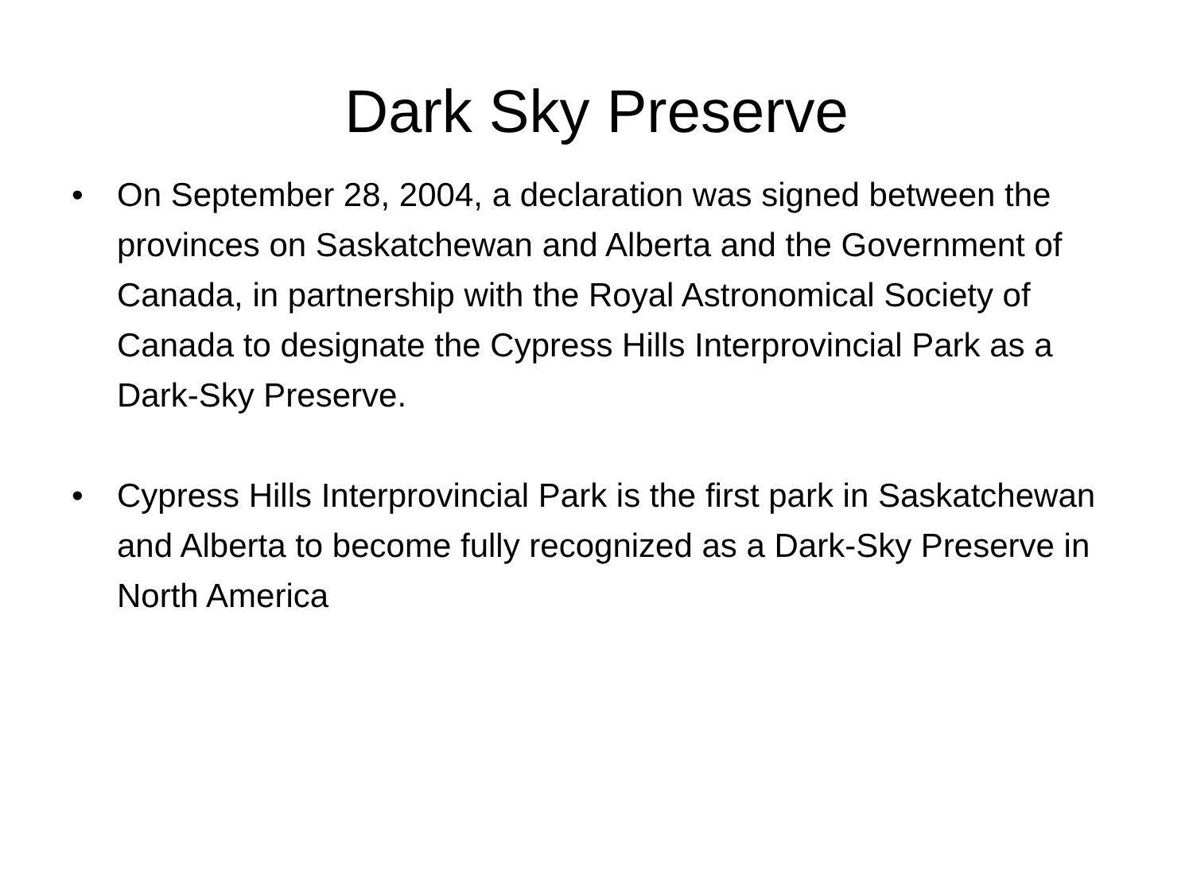Dark Sky Preserve
• On September 28, 2004, a declaration was signed between the provinces on Saskatchewan and Alberta and the Government of Canada, in partnership with the Royal Astronomical Society of Canada to designate the Cypress Hills Interprovincial Park as a Dark-Sky Preserve.
• Cypress Hills Interprovincial Park is the first park in Saskatchewan and Alberta to become fully recognized as a Dark-Sky Preserve in North America